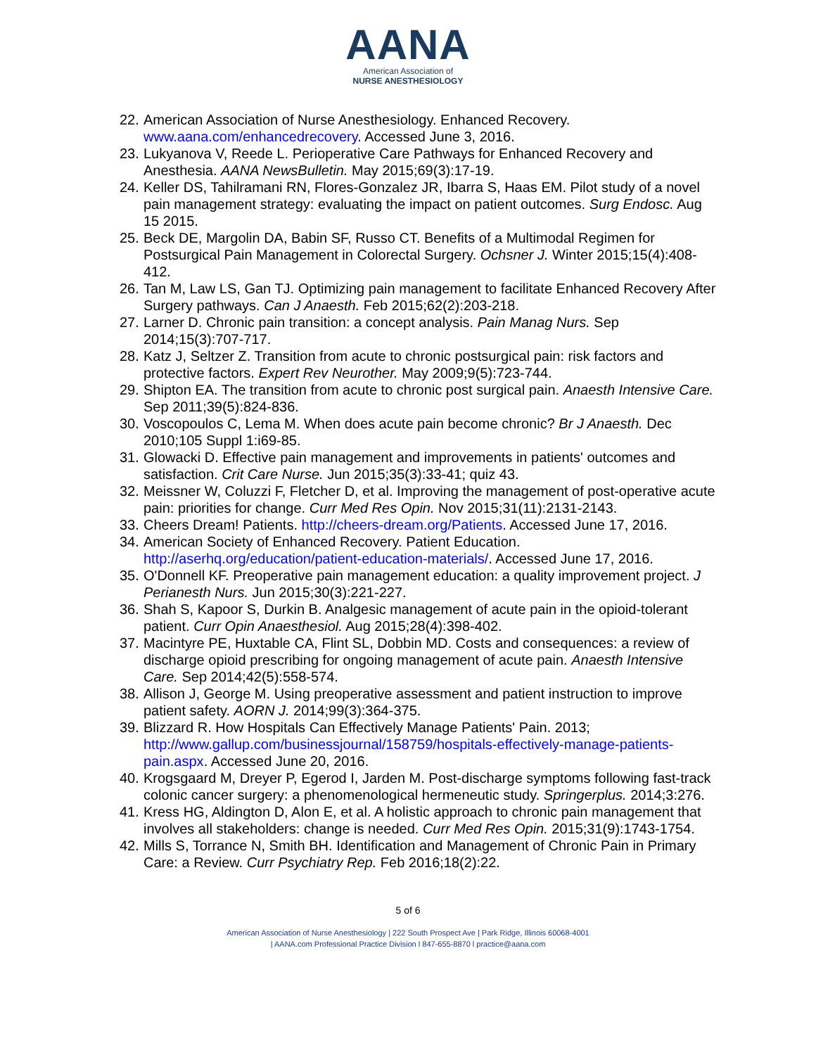AANA
American Association of
NURSE ANESTHESIOLOGY
22. American Association of Nurse Anesthesiology. Enhanced Recovery. www.aana.com/enhancedrecovery. Accessed June 3, 2016.
23. Lukyanova V, Reede L. Perioperative Care Pathways for Enhanced Recovery and Anesthesia. AANA NewsBulletin. May 2015;69(3):17-19.
24. Keller DS, Tahilramani RN, Flores-Gonzalez JR, Ibarra S, Haas EM. Pilot study of a novel pain management strategy: evaluating the impact on patient outcomes. Surg Endosc. Aug 15 2015.
25. Beck DE, Margolin DA, Babin SF, Russo CT. Benefits of a Multimodal Regimen for Postsurgical Pain Management in Colorectal Surgery. Ochsner J. Winter 2015;15(4):408-412.
26. Tan M, Law LS, Gan TJ. Optimizing pain management to facilitate Enhanced Recovery After Surgery pathways. Can J Anaesth. Feb 2015;62(2):203-218.
27. Larner D. Chronic pain transition: a concept analysis. Pain Manag Nurs. Sep 2014;15(3):707-717.
28. Katz J, Seltzer Z. Transition from acute to chronic postsurgical pain: risk factors and protective factors. Expert Rev Neurother. May 2009;9(5):723-744.
29. Shipton EA. The transition from acute to chronic post surgical pain. Anaesth Intensive Care. Sep 2011;39(5):824-836.
30. Voscopoulos C, Lema M. When does acute pain become chronic? Br J Anaesth. Dec 2010;105 Suppl 1:i69-85.
31. Glowacki D. Effective pain management and improvements in patients' outcomes and satisfaction. Crit Care Nurse. Jun 2015;35(3):33-41; quiz 43.
32. Meissner W, Coluzzi F, Fletcher D, et al. Improving the management of post-operative acute pain: priorities for change. Curr Med Res Opin. Nov 2015;31(11):2131-2143.
33. Cheers Dream! Patients. http://cheers-dream.org/Patients. Accessed June 17, 2016.
34. American Society of Enhanced Recovery. Patient Education. http://aserhq.org/education/patient-education-materials/. Accessed June 17, 2016.
35. O'Donnell KF. Preoperative pain management education: a quality improvement project. J Perianesth Nurs. Jun 2015;30(3):221-227.
36. Shah S, Kapoor S, Durkin B. Analgesic management of acute pain in the opioid-tolerant patient. Curr Opin Anaesthesiol. Aug 2015;28(4):398-402.
37. Macintyre PE, Huxtable CA, Flint SL, Dobbin MD. Costs and consequences: a review of discharge opioid prescribing for ongoing management of acute pain. Anaesth Intensive Care. Sep 2014;42(5):558-574.
38. Allison J, George M. Using preoperative assessment and patient instruction to improve patient safety. AORN J. 2014;99(3):364-375.
39. Blizzard R. How Hospitals Can Effectively Manage Patients' Pain. 2013; http://www.gallup.com/businessjournal/158759/hospitals-effectively-manage-patients-pain.aspx. Accessed June 20, 2016.
40. Krogsgaard M, Dreyer P, Egerod I, Jarden M. Post-discharge symptoms following fast-track colonic cancer surgery: a phenomenological hermeneutic study. Springerplus. 2014;3:276.
41. Kress HG, Aldington D, Alon E, et al. A holistic approach to chronic pain management that involves all stakeholders: change is needed. Curr Med Res Opin. 2015;31(9):1743-1754.
42. Mills S, Torrance N, Smith BH. Identification and Management of Chronic Pain in Primary Care: a Review. Curr Psychiatry Rep. Feb 2016;18(2):22.
5 of 6
American Association of Nurse Anesthesiology | 222 South Prospect Ave | Park Ridge, Illinois 60068-4001
| AANA.com Professional Practice Division l 847-655-8870 l practice@aana.com